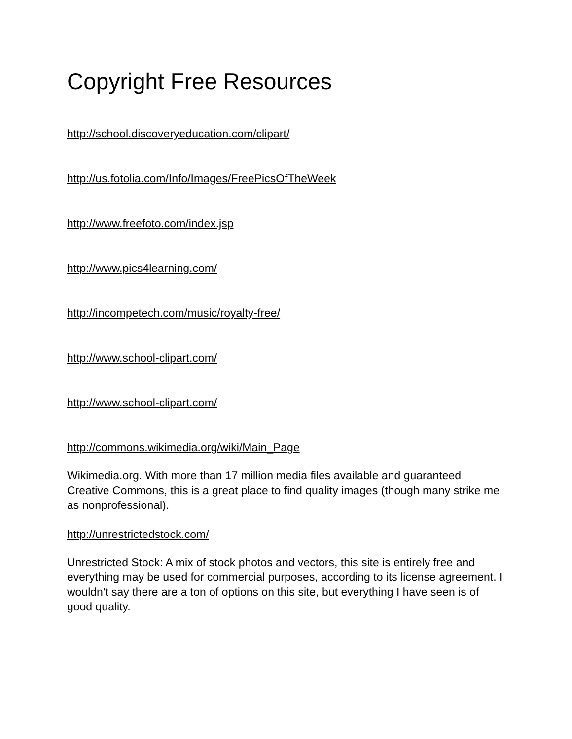Copyright Free Resources
http://school.discoveryeducation.com/clipart/
http://us.fotolia.com/Info/Images/FreePicsOfTheWeek
http://www.freefoto.com/index.jsp
http://www.pics4learning.com/
http://incompetech.com/music/royalty-free/
http://www.school-clipart.com/
http://www.school-clipart.com/
http://commons.wikimedia.org/wiki/Main_Page
Wikimedia.org. With more than 17 million media files available and guaranteed Creative Commons, this is a great place to find quality images (though many strike me as nonprofessional).
http://unrestrictedstock.com/
Unrestricted Stock: A mix of stock photos and vectors, this site is entirely free and everything may be used for commercial purposes, according to its license agreement. I wouldn't say there are a ton of options on this site, but everything I have seen is of good quality.